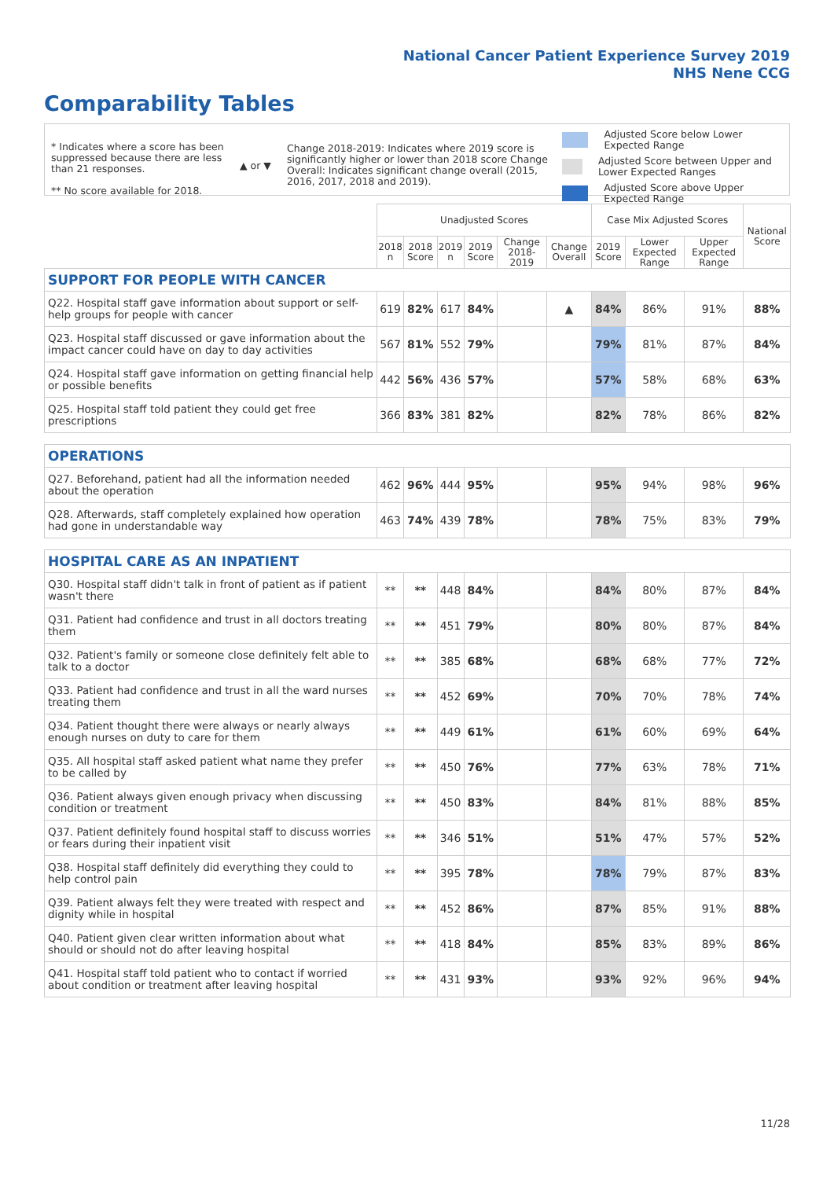National Cancer Patient Experience Survey 2019
NHS Nene CCG
Comparability Tables
* Indicates where a score has been suppressed because there are less than 21 responses.
** No score available for 2018.
▲ or ▼
Change 2018-2019: Indicates where 2019 score is significantly higher or lower than 2018 score Change Overall: Indicates significant change overall (2015, 2016, 2017, 2018 and 2019).
Adjusted Score below Lower Expected Range
Adjusted Score between Upper and Lower Expected Ranges
Adjusted Score above Upper Expected Range
| | Unadjusted Scores | | | | | | Case Mix Adjusted Scores | | | National Score |
| --- | --- | --- | --- | --- | --- | --- | --- | --- | --- | --- |
| | 2018 n | 2018 Score | 2019 n | 2019 Score | Change 2018-2019 | Change Overall | 2019 Score | Lower Expected Range | Upper Expected Range | |
| SUPPORT FOR PEOPLE WITH CANCER | | | | | | | | | | |
| Q22. Hospital staff gave information about support or self-help groups for people with cancer | 619 | 82% | 617 | 84% | | ▲ | 84% | 86% | 91% | 88% |
| Q23. Hospital staff discussed or gave information about the impact cancer could have on day to day activities | 567 | 81% | 552 | 79% | | | 79% | 81% | 87% | 84% |
| Q24. Hospital staff gave information on getting financial help or possible benefits | 442 | 56% | 436 | 57% | | | 57% | 58% | 68% | 63% |
| Q25. Hospital staff told patient they could get free prescriptions | 366 | 83% | 381 | 82% | | | 82% | 78% | 86% | 82% |
| OPERATIONS | | | | | | | | | | |
| Q27. Beforehand, patient had all the information needed about the operation | 462 | 96% | 444 | 95% | | | 95% | 94% | 98% | 96% |
| Q28. Afterwards, staff completely explained how operation had gone in understandable way | 463 | 74% | 439 | 78% | | | 78% | 75% | 83% | 79% |
| HOSPITAL CARE AS AN INPATIENT | | | | | | | | | | |
| Q30. Hospital staff didn't talk in front of patient as if patient wasn't there | ** | ** | 448 | 84% | | | 84% | 80% | 87% | 84% |
| Q31. Patient had confidence and trust in all doctors treating them | ** | ** | 451 | 79% | | | 80% | 80% | 87% | 84% |
| Q32. Patient's family or someone close definitely felt able to talk to a doctor | ** | ** | 385 | 68% | | | 68% | 68% | 77% | 72% |
| Q33. Patient had confidence and trust in all the ward nurses treating them | ** | ** | 452 | 69% | | | 70% | 70% | 78% | 74% |
| Q34. Patient thought there were always or nearly always enough nurses on duty to care for them | ** | ** | 449 | 61% | | | 61% | 60% | 69% | 64% |
| Q35. All hospital staff asked patient what name they prefer to be called by | ** | ** | 450 | 76% | | | 77% | 63% | 78% | 71% |
| Q36. Patient always given enough privacy when discussing condition or treatment | ** | ** | 450 | 83% | | | 84% | 81% | 88% | 85% |
| Q37. Patient definitely found hospital staff to discuss worries or fears during their inpatient visit | ** | ** | 346 | 51% | | | 51% | 47% | 57% | 52% |
| Q38. Hospital staff definitely did everything they could to help control pain | ** | ** | 395 | 78% | | | 78% | 79% | 87% | 83% |
| Q39. Patient always felt they were treated with respect and dignity while in hospital | ** | ** | 452 | 86% | | | 87% | 85% | 91% | 88% |
| Q40. Patient given clear written information about what should or should not do after leaving hospital | ** | ** | 418 | 84% | | | 85% | 83% | 89% | 86% |
| Q41. Hospital staff told patient who to contact if worried about condition or treatment after leaving hospital | ** | ** | 431 | 93% | | | 93% | 92% | 96% | 94% |
11/28